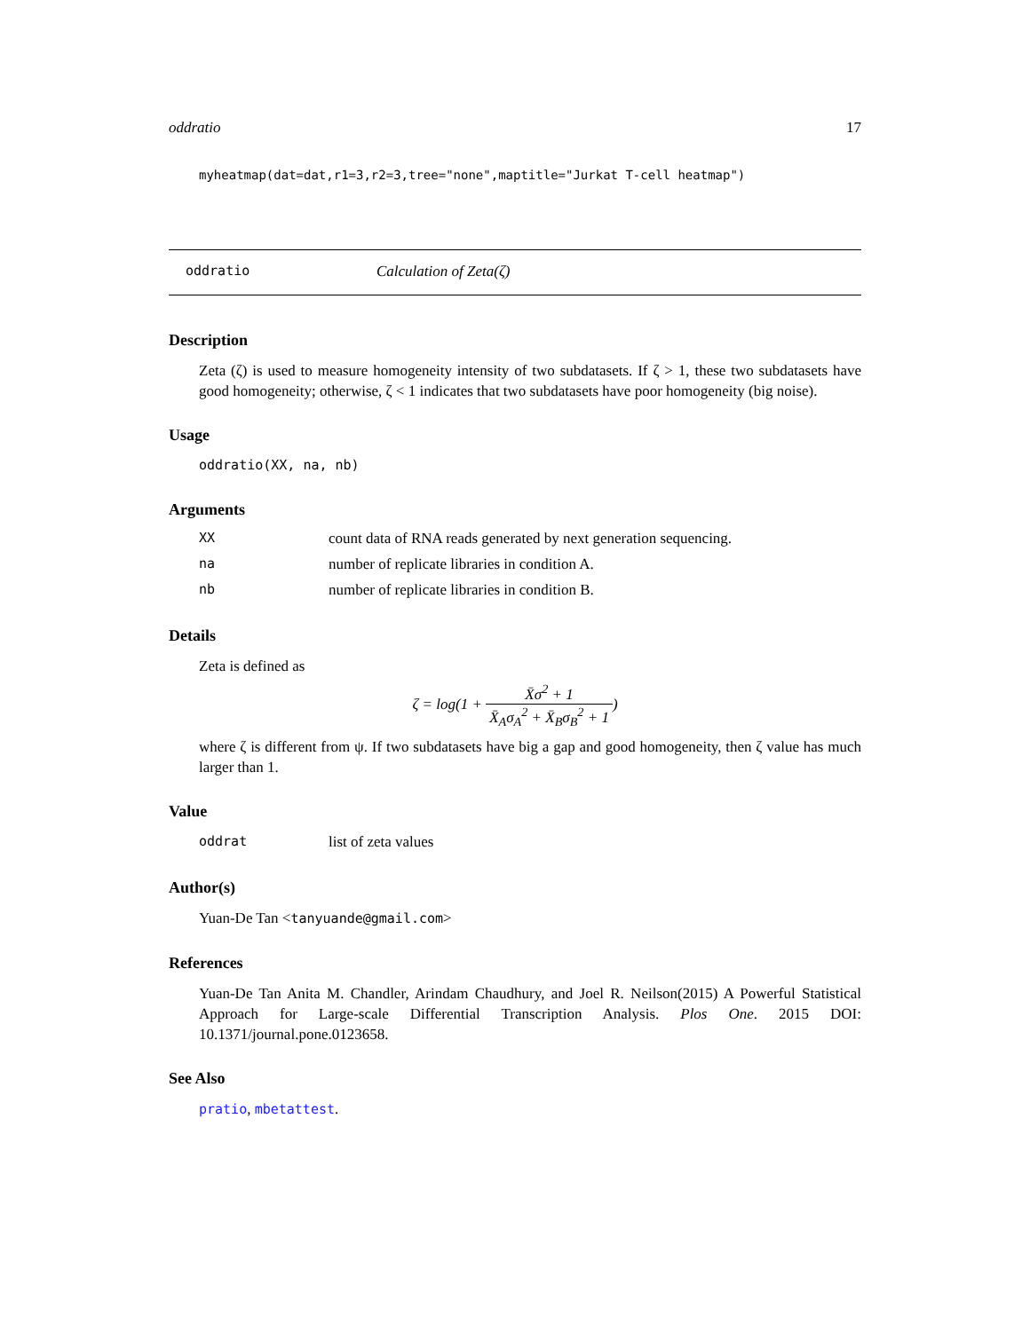oddratio 17
myheatmap(dat=dat,r1=3,r2=3,tree="none",maptitle="Jurkat T-cell heatmap")
oddratio Calculation of Zeta(ζ)
Description
Zeta (ζ) is used to measure homogeneity intensity of two subdatasets. If ζ > 1, these two subdatasets have good homogeneity; otherwise, ζ < 1 indicates that two subdatasets have poor homogeneity (big noise).
Usage
oddratio(XX, na, nb)
Arguments
| XX | count data of RNA reads generated by next generation sequencing. |
| na | number of replicate libraries in condition A. |
| nb | number of replicate libraries in condition B. |
Details
Zeta is defined as
ζ = log(1 + X̄σ<sup>2</sup> + 1 X̄<sub>A</sub>σ<sub>A</sub><sup>2</sup> + X̄<sub>B</sub>σ<sub>B</sub><sup>2</sup> + 1)
where ζ is different from ψ. If two subdatasets have big a gap and good homogeneity, then ζ value has much larger than 1.
Value
| oddrat | list of zeta values |
Author(s)
Yuan-De Tan <tanyuande@gmail.com>
References
Yuan-De Tan Anita M. Chandler, Arindam Chaudhury, and Joel R. Neilson(2015) A Powerful Statistical Approach for Large-scale Differential Transcription Analysis. Plos One. 2015 DOI: 10.1371/journal.pone.0123658.
See Also
pratio, mbetattest.